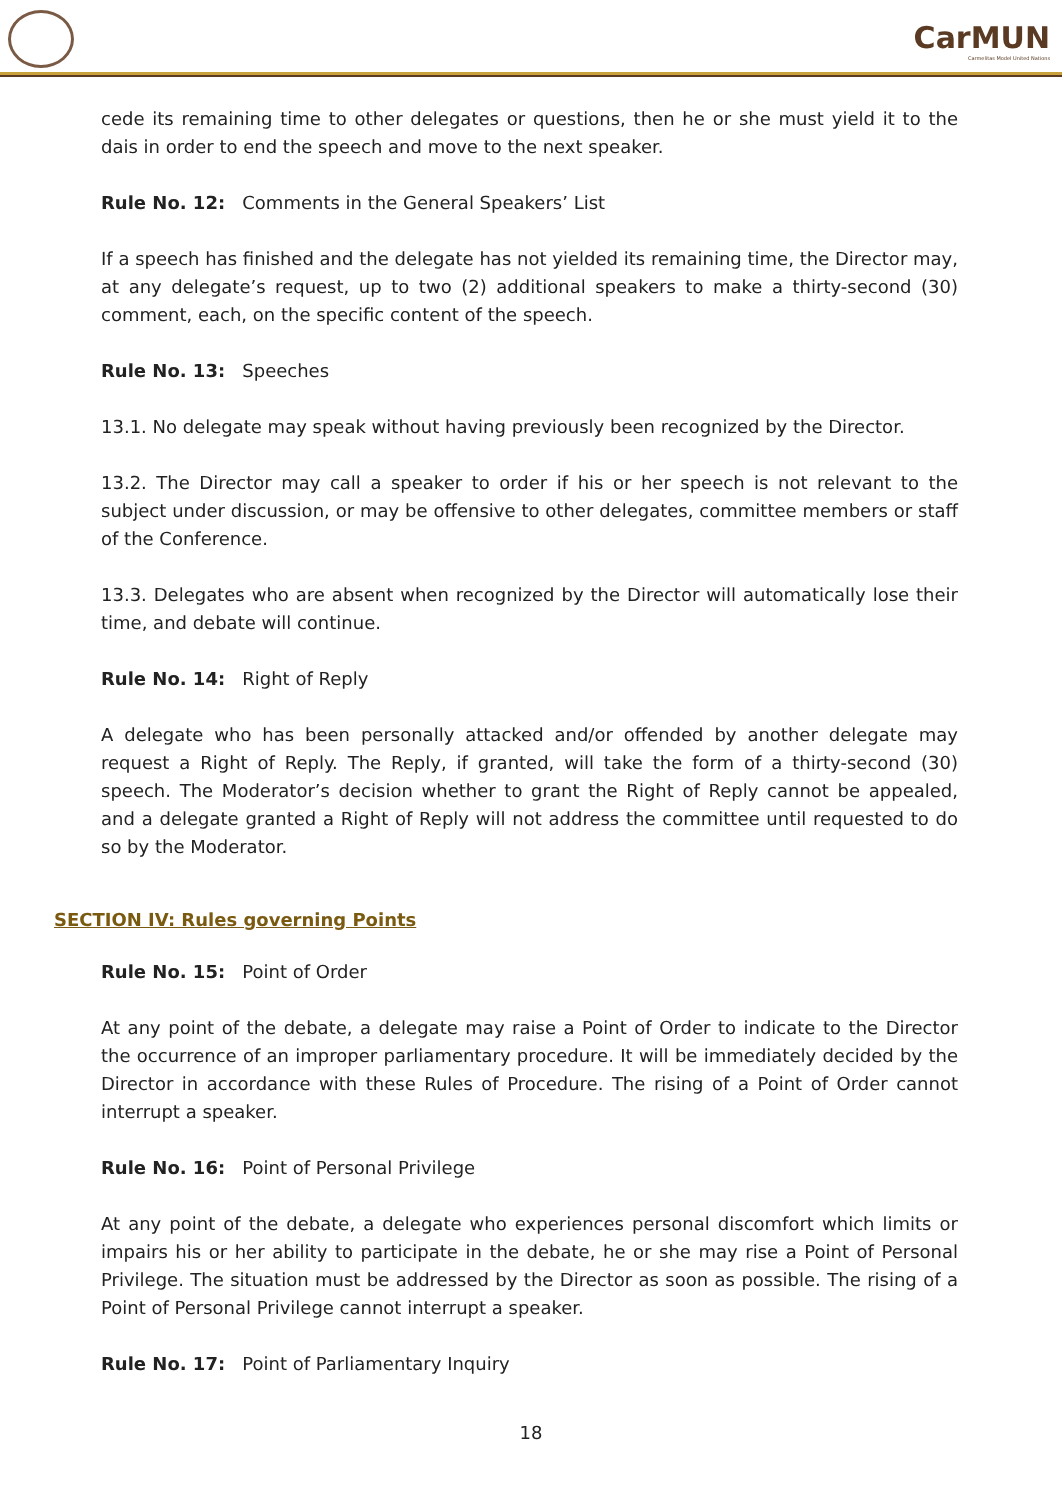CarMUN
Carmelitas Model United Nations
cede its remaining time to other delegates or questions, then he or she must yield it to the dais in order to end the speech and move to the next speaker.
Rule No. 12: Comments in the General Speakers’ List
If a speech has finished and the delegate has not yielded its remaining time, the Director may, at any delegate’s request, up to two (2) additional speakers to make a thirty-second (30) comment, each, on the specific content of the speech.
Rule No. 13: Speeches
13.1. No delegate may speak without having previously been recognized by the Director.
13.2. The Director may call a speaker to order if his or her speech is not relevant to the subject under discussion, or may be offensive to other delegates, committee members or staff of the Conference.
13.3. Delegates who are absent when recognized by the Director will automatically lose their time, and debate will continue.
Rule No. 14: Right of Reply
A delegate who has been personally attacked and/or offended by another delegate may request a Right of Reply. The Reply, if granted, will take the form of a thirty-second (30) speech. The Moderator’s decision whether to grant the Right of Reply cannot be appealed, and a delegate granted a Right of Reply will not address the committee until requested to do so by the Moderator.
SECTION IV: Rules governing Points
Rule No. 15: Point of Order
At any point of the debate, a delegate may raise a Point of Order to indicate to the Director the occurrence of an improper parliamentary procedure. It will be immediately decided by the Director in accordance with these Rules of Procedure. The rising of a Point of Order cannot interrupt a speaker.
Rule No. 16: Point of Personal Privilege
At any point of the debate, a delegate who experiences personal discomfort which limits or impairs his or her ability to participate in the debate, he or she may rise a Point of Personal Privilege. The situation must be addressed by the Director as soon as possible. The rising of a Point of Personal Privilege cannot interrupt a speaker.
Rule No. 17: Point of Parliamentary Inquiry
18